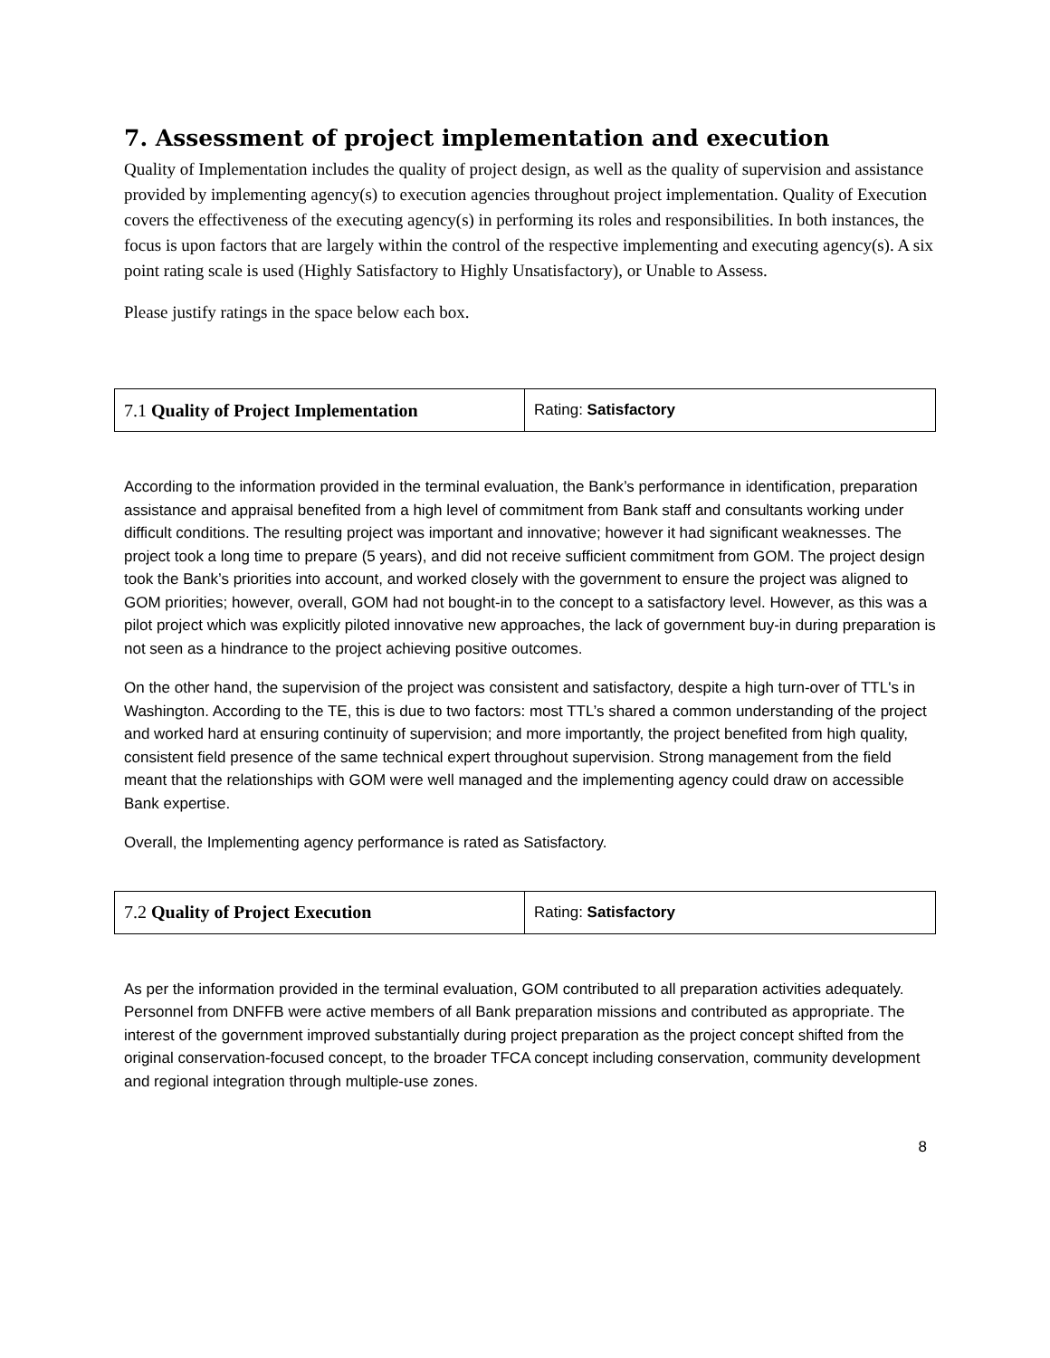7. Assessment of project implementation and execution
Quality of Implementation includes the quality of project design, as well as the quality of supervision and assistance provided by implementing agency(s) to execution agencies throughout project implementation. Quality of Execution covers the effectiveness of the executing agency(s) in performing its roles and responsibilities. In both instances, the focus is upon factors that are largely within the control of the respective implementing and executing agency(s). A six point rating scale is used (Highly Satisfactory to Highly Unsatisfactory), or Unable to Assess.
Please justify ratings in the space below each box.
| 7.1 Quality of Project Implementation | Rating: Satisfactory |
According to the information provided in the terminal evaluation, the Bank’s performance in identification, preparation assistance and appraisal benefited from a high level of commitment from Bank staff and consultants working under difficult conditions. The resulting project was important and innovative; however it had significant weaknesses. The project took a long time to prepare (5 years), and did not receive sufficient commitment from GOM. The project design took the Bank’s priorities into account, and worked closely with the government to ensure the project was aligned to GOM priorities; however, overall, GOM had not bought-in to the concept to a satisfactory level. However, as this was a pilot project which was explicitly piloted innovative new approaches, the lack of government buy-in during preparation is not seen as a hindrance to the project achieving positive outcomes.
On the other hand, the supervision of the project was consistent and satisfactory, despite a high turn-over of TTL's in Washington. According to the TE, this is due to two factors: most TTL’s shared a common understanding of the project and worked hard at ensuring continuity of supervision; and more importantly, the project benefited from high quality, consistent field presence of the same technical expert throughout supervision. Strong management from the field meant that the relationships with GOM were well managed and the implementing agency could draw on accessible Bank expertise.
Overall, the Implementing agency performance is rated as Satisfactory.
| 7.2 Quality of Project Execution | Rating: Satisfactory |
As per the information provided in the terminal evaluation, GOM contributed to all preparation activities adequately. Personnel from DNFFB were active members of all Bank preparation missions and contributed as appropriate. The interest of the government improved substantially during project preparation as the project concept shifted from the original conservation-focused concept, to the broader TFCA concept including conservation, community development and regional integration through multiple-use zones.
8